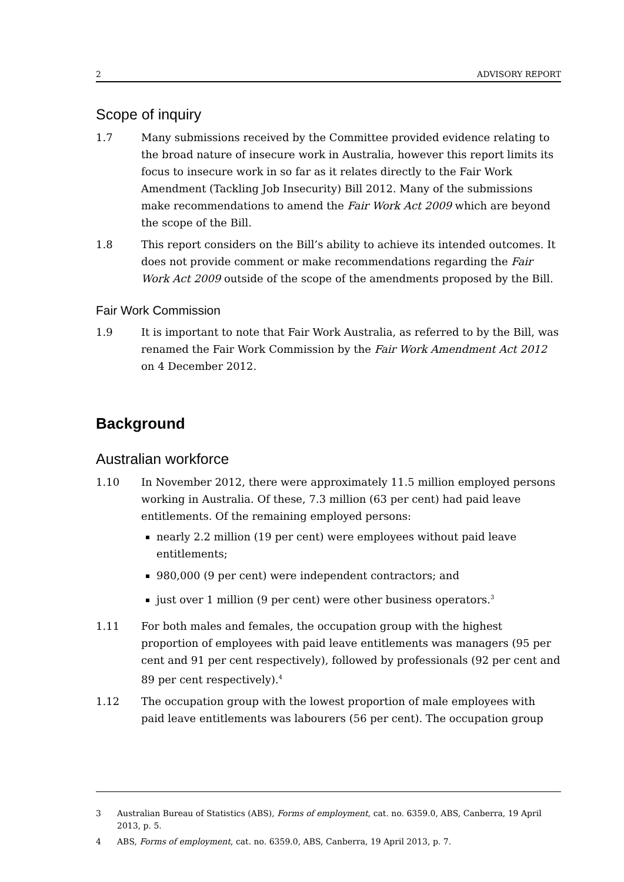2 ADVISORY REPORT
Scope of inquiry
1.7 Many submissions received by the Committee provided evidence relating to the broad nature of insecure work in Australia, however this report limits its focus to insecure work in so far as it relates directly to the Fair Work Amendment (Tackling Job Insecurity) Bill 2012. Many of the submissions make recommendations to amend the Fair Work Act 2009 which are beyond the scope of the Bill.
1.8 This report considers on the Bill’s ability to achieve its intended outcomes. It does not provide comment or make recommendations regarding the Fair Work Act 2009 outside of the scope of the amendments proposed by the Bill.
Fair Work Commission
1.9 It is important to note that Fair Work Australia, as referred to by the Bill, was renamed the Fair Work Commission by the Fair Work Amendment Act 2012 on 4 December 2012.
Background
Australian workforce
1.10 In November 2012, there were approximately 11.5 million employed persons working in Australia. Of these, 7.3 million (63 per cent) had paid leave entitlements. Of the remaining employed persons:
nearly 2.2 million (19 per cent) were employees without paid leave entitlements;
980,000 (9 per cent) were independent contractors; and
just over 1 million (9 per cent) were other business operators.<sup>3</sup>
1.11 For both males and females, the occupation group with the highest proportion of employees with paid leave entitlements was managers (95 per cent and 91 per cent respectively), followed by professionals (92 per cent and 89 per cent respectively).<sup>4</sup>
1.12 The occupation group with the lowest proportion of male employees with paid leave entitlements was labourers (56 per cent). The occupation group
3 Australian Bureau of Statistics (ABS), Forms of employment, cat. no. 6359.0, ABS, Canberra, 19 April 2013, p. 5.
4 ABS, Forms of employment, cat. no. 6359.0, ABS, Canberra, 19 April 2013, p. 7.